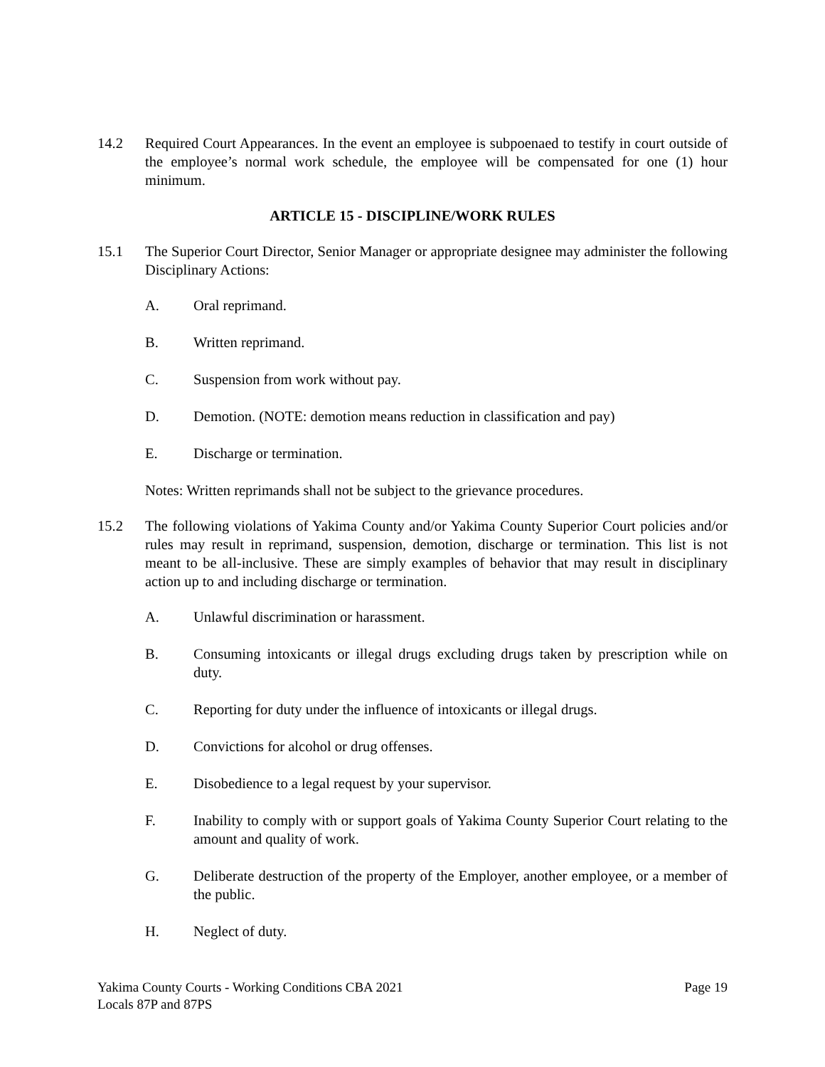14.2 Required Court Appearances. In the event an employee is subpoenaed to testify in court outside of the employee’s normal work schedule, the employee will be compensated for one (1) hour minimum.
ARTICLE 15 - DISCIPLINE/WORK RULES
15.1 The Superior Court Director, Senior Manager or appropriate designee may administer the following Disciplinary Actions:
A. Oral reprimand.
B. Written reprimand.
C. Suspension from work without pay.
D. Demotion. (NOTE: demotion means reduction in classification and pay)
E. Discharge or termination.
Notes: Written reprimands shall not be subject to the grievance procedures.
15.2 The following violations of Yakima County and/or Yakima County Superior Court policies and/or rules may result in reprimand, suspension, demotion, discharge or termination. This list is not meant to be all-inclusive. These are simply examples of behavior that may result in disciplinary action up to and including discharge or termination.
A. Unlawful discrimination or harassment.
B. Consuming intoxicants or illegal drugs excluding drugs taken by prescription while on duty.
C. Reporting for duty under the influence of intoxicants or illegal drugs.
D. Convictions for alcohol or drug offenses.
E. Disobedience to a legal request by your supervisor.
F. Inability to comply with or support goals of Yakima County Superior Court relating to the amount and quality of work.
G. Deliberate destruction of the property of the Employer, another employee, or a member of the public.
H. Neglect of duty.
Yakima County Courts - Working Conditions CBA 2021
Locals 87P and 87PS
Page 19